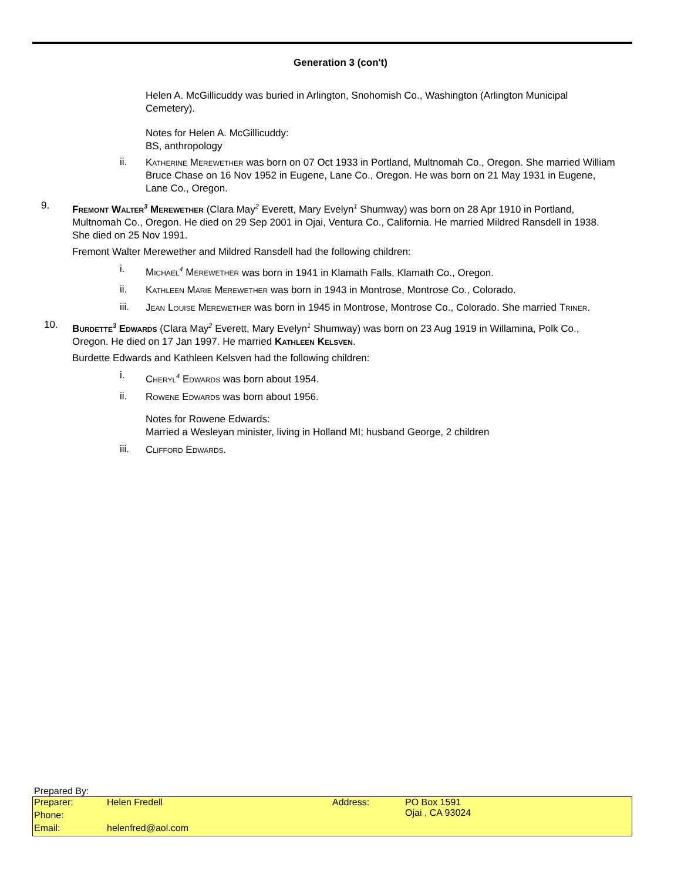Generation 3 (con't)
Helen A. McGillicuddy was buried in Arlington, Snohomish Co., Washington (Arlington Municipal Cemetery).
Notes for Helen A. McGillicuddy:
BS, anthropology
ii.
Katherine Merewether was born on 07 Oct 1933 in Portland, Multnomah Co., Oregon. She married William Bruce Chase on 16 Nov 1952 in Eugene, Lane Co., Oregon. He was born on 21 May 1931 in Eugene, Lane Co., Oregon.
9.
Fremont Walter<sup>3</sup> Merewether (Clara May<sup>2</sup> Everett, Mary Evelyn<sup>1</sup> Shumway) was born on 28 Apr 1910 in Portland, Multnomah Co., Oregon. He died on 29 Sep 2001 in Ojai, Ventura Co., California. He married Mildred Ransdell in 1938. She died on 25 Nov 1991.
Fremont Walter Merewether and Mildred Ransdell had the following children:
i.
Michael<sup>4</sup> Merewether was born in 1941 in Klamath Falls, Klamath Co., Oregon.
ii.
Kathleen Marie Merewether was born in 1943 in Montrose, Montrose Co., Colorado.
iii.
Jean Louise Merewether was born in 1945 in Montrose, Montrose Co., Colorado. She married Triner.
10.
Burdette<sup>3</sup> Edwards (Clara May<sup>2</sup> Everett, Mary Evelyn<sup>1</sup> Shumway) was born on 23 Aug 1919 in Willamina, Polk Co., Oregon. He died on 17 Jan 1997. He married Kathleen Kelsven.
Burdette Edwards and Kathleen Kelsven had the following children:
i.
Cheryl<sup>4</sup> Edwards was born about 1954.
ii.
Rowene Edwards was born about 1956.
Notes for Rowene Edwards:
Married a Wesleyan minister, living in Holland MI; husband George, 2 children
iii.
Clifford Edwards.
Prepared By:
| Preparer: | Helen Fredell | Address: | PO Box 1591 Ojai , CA 93024 |
| Phone: | | | |
| Email: | helenfred@aol.com | | |